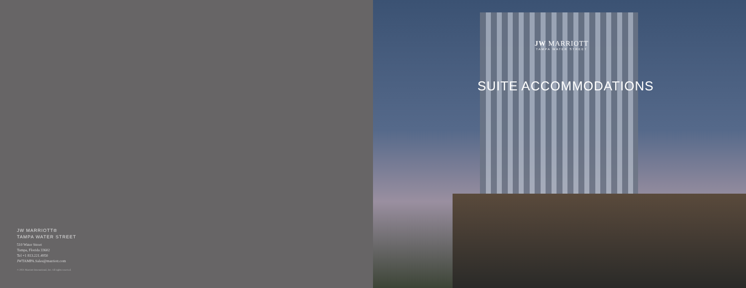JW MARRIOTT®
TAMPA WATER STREET
510 Water Street
Tampa, Florida 33602
Tel +1 813.221.4950
JWTAMPA.Sales@marriott.com
© 2021 Marriott International, Inc. All rights reserved.
JW MARRIOTT
TAMPA WATER STREET
SUITE ACCOMMODATIONS